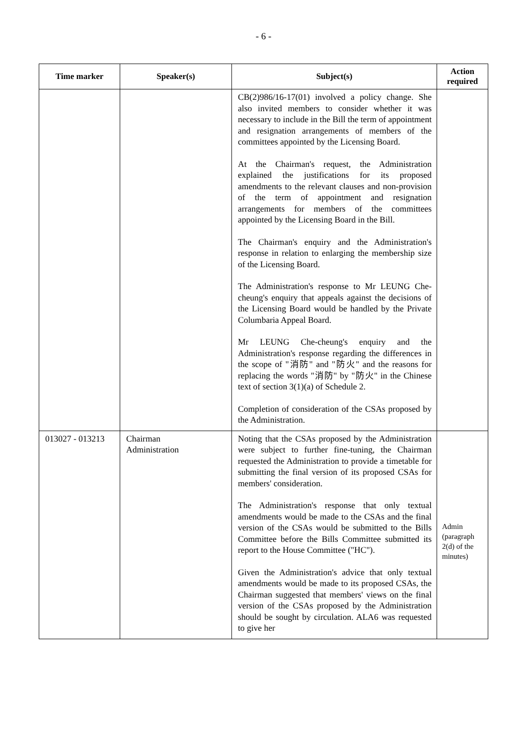- 6 -
| Time marker | Speaker(s) | Subject(s) | Action required |
| --- | --- | --- | --- |
| | | CB(2)986/16-17(01) involved a policy change. She also invited members to consider whether it was necessary to include in the Bill the term of appointment and resignation arrangements of members of the committees appointed by the Licensing Board. At the Chairman's request, the Administration explained the justifications for its proposed amendments to the relevant clauses and non-provision of the term of appointment and resignation arrangements for members of the committees appointed by the Licensing Board in the Bill. The Chairman's enquiry and the Administration's response in relation to enlarging the membership size of the Licensing Board. The Administration's response to Mr LEUNG Che-cheung's enquiry that appeals against the decisions of the Licensing Board would be handled by the Private Columbaria Appeal Board. Mr LEUNG Che-cheung's enquiry and the Administration's response regarding the differences in the scope of "消防" and "防火" and the reasons for replacing the words "消防" by "防火" in the Chinese text of section 3(1)(a) of Schedule 2. Completion of consideration of the CSAs proposed by the Administration. | |
| 013027 - 013213 | Chairman Administration | Noting that the CSAs proposed by the Administration were subject to further fine-tuning, the Chairman requested the Administration to provide a timetable for submitting the final version of its proposed CSAs for members' consideration. The Administration's response that only textual amendments would be made to the CSAs and the final version of the CSAs would be submitted to the Bills Committee before the Bills Committee submitted its report to the House Committee ("HC"). Given the Administration's advice that only textual amendments would be made to its proposed CSAs, the Chairman suggested that members' views on the final version of the CSAs proposed by the Administration should be sought by circulation. ALA6 was requested to give her | Admin (paragraph 2(d) of the minutes) |